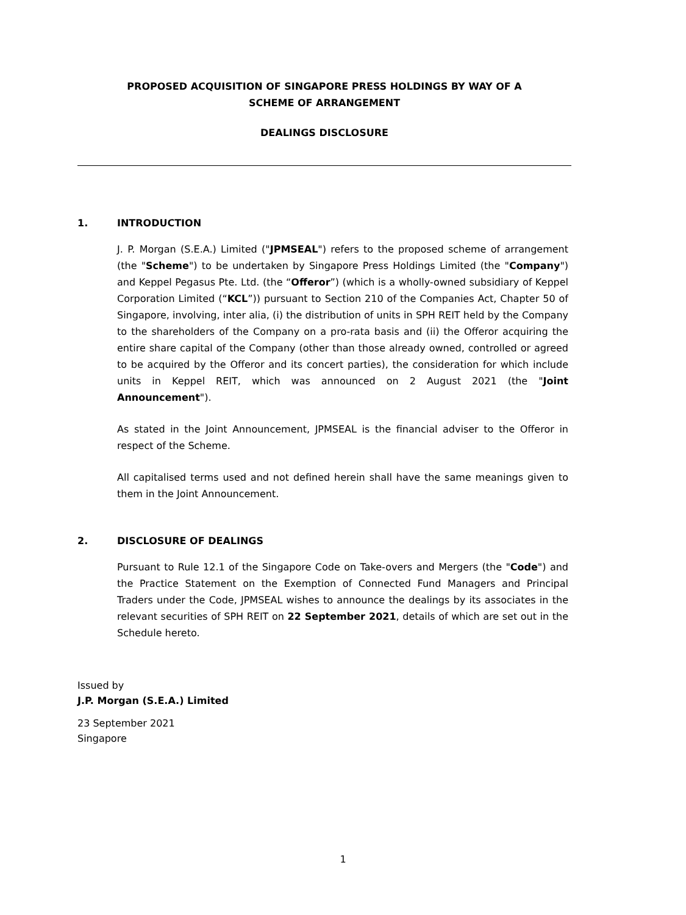PROPOSED ACQUISITION OF SINGAPORE PRESS HOLDINGS BY WAY OF A
SCHEME OF ARRANGEMENT
DEALINGS DISCLOSURE
1. INTRODUCTION
J. P. Morgan (S.E.A.) Limited ("JPMSEAL") refers to the proposed scheme of arrangement (the "Scheme") to be undertaken by Singapore Press Holdings Limited (the "Company") and Keppel Pegasus Pte. Ltd. (the “Offeror”) (which is a wholly-owned subsidiary of Keppel Corporation Limited (“KCL”)) pursuant to Section 210 of the Companies Act, Chapter 50 of Singapore, involving, inter alia, (i) the distribution of units in SPH REIT held by the Company to the shareholders of the Company on a pro-rata basis and (ii) the Offeror acquiring the entire share capital of the Company (other than those already owned, controlled or agreed to be acquired by the Offeror and its concert parties), the consideration for which include units in Keppel REIT, which was announced on 2 August 2021 (the "Joint Announcement").
As stated in the Joint Announcement, JPMSEAL is the financial adviser to the Offeror in respect of the Scheme.
All capitalised terms used and not defined herein shall have the same meanings given to them in the Joint Announcement.
2. DISCLOSURE OF DEALINGS
Pursuant to Rule 12.1 of the Singapore Code on Take-overs and Mergers (the "Code") and the Practice Statement on the Exemption of Connected Fund Managers and Principal Traders under the Code, JPMSEAL wishes to announce the dealings by its associates in the relevant securities of SPH REIT on 22 September 2021, details of which are set out in the Schedule hereto.
Issued by
J.P. Morgan (S.E.A.) Limited
23 September 2021
Singapore
1